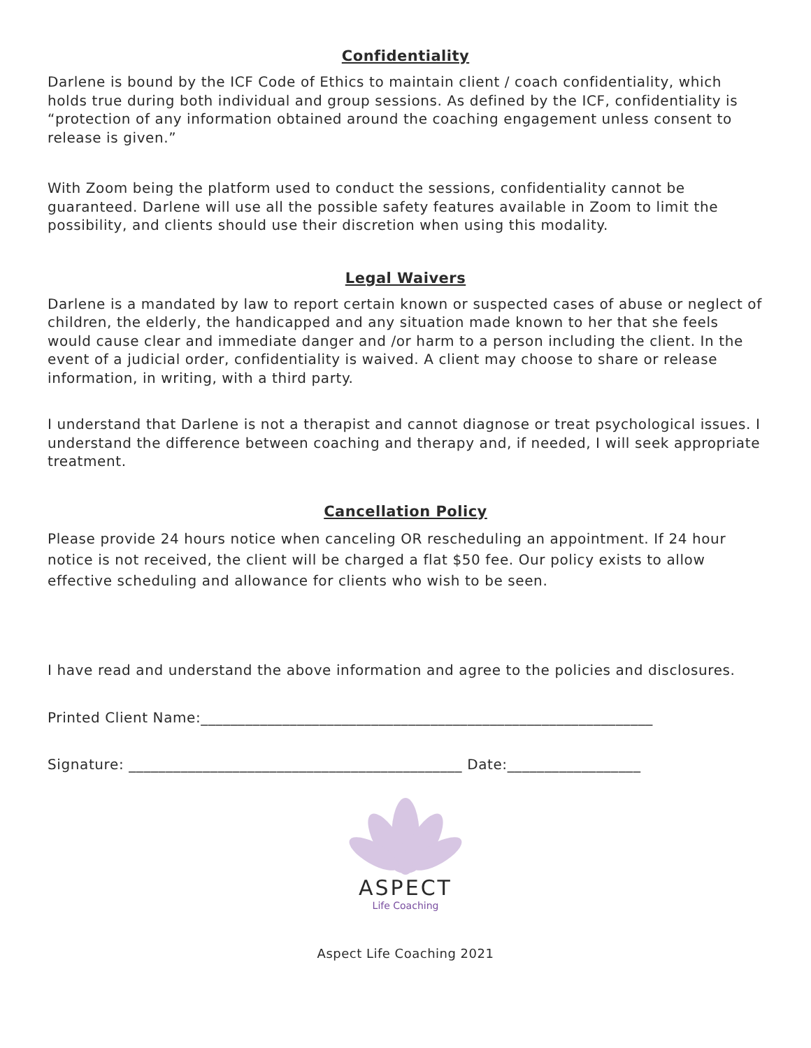Confidentiality
Darlene is bound by the ICF Code of Ethics to maintain client / coach confidentiality, which holds true during both individual and group sessions. As defined by the ICF, confidentiality is “protection of any information obtained around the coaching engagement unless consent to release is given.”
With Zoom being the platform used to conduct the sessions, confidentiality cannot be guaranteed. Darlene will use all the possible safety features available in Zoom to limit the possibility, and clients should use their discretion when using this modality.
Legal Waivers
Darlene is a mandated by law to report certain known or suspected cases of abuse or neglect of children, the elderly, the handicapped and any situation made known to her that she feels would cause clear and immediate danger and /or harm to a person including the client. In the event of a judicial order, confidentiality is waived. A client may choose to share or release information, in writing, with a third party.
I understand that Darlene is not a therapist and cannot diagnose or treat psychological issues. I understand the difference between coaching and therapy and, if needed, I will seek appropriate treatment.
Cancellation Policy
Please provide 24 hours notice when canceling OR rescheduling an appointment. If 24 hour notice is not received, the client will be charged a flat $50 fee. Our policy exists to allow effective scheduling and allowance for clients who wish to be seen.
I have read and understand the above information and agree to the policies and disclosures.
Printed Client Name:_____________________________________________________________
Signature: _____________________________________________ Date:__________________
ASPECT
Life Coaching
Aspect Life Coaching 2021